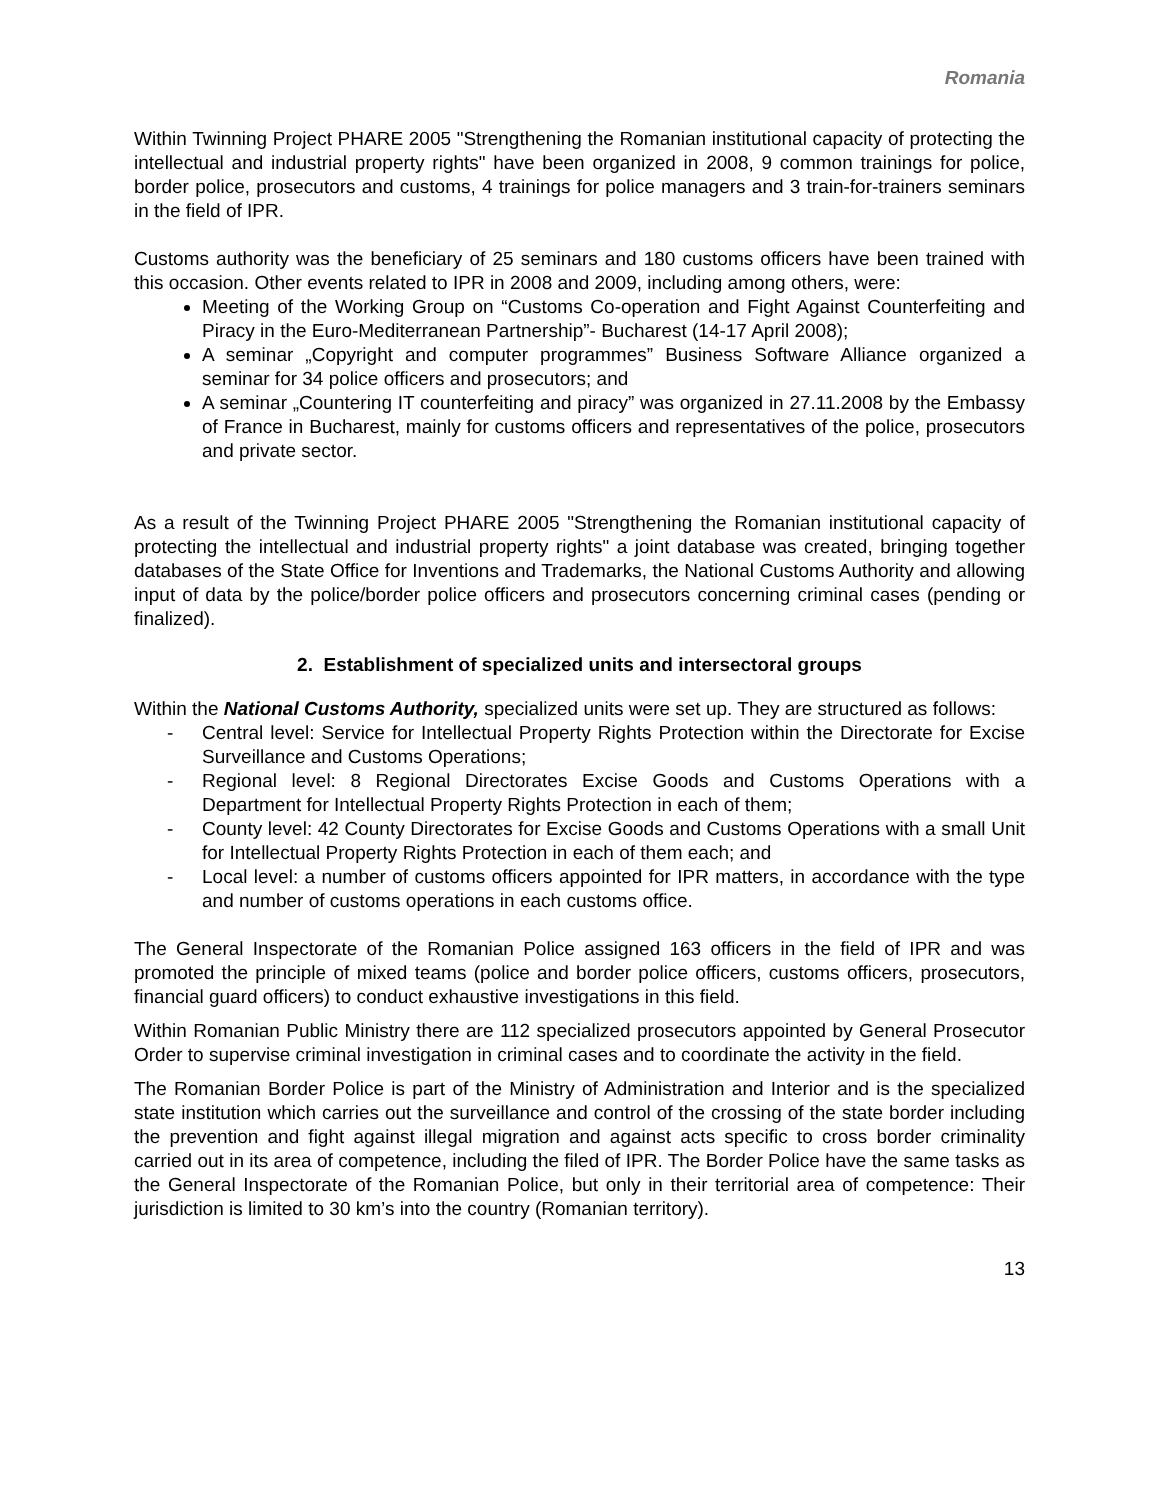Romania
Within Twinning Project PHARE 2005 "Strengthening the Romanian institutional capacity of protecting the intellectual and industrial property rights" have been organized in 2008, 9 common trainings for police, border police, prosecutors and customs, 4 trainings for police managers and 3 train-for-trainers seminars in the field of IPR.
Customs authority was the beneficiary of 25 seminars and 180 customs officers have been trained with this occasion. Other events related to IPR in 2008 and 2009, including among others, were:
Meeting of the Working Group on “Customs Co-operation and Fight Against Counterfeiting and Piracy in the Euro-Mediterranean Partnership”- Bucharest (14-17 April 2008);
A seminar „Copyright and computer programmes” Business Software Alliance organized a seminar for 34 police officers and prosecutors; and
A seminar „Countering IT counterfeiting and piracy” was organized in 27.11.2008 by the Embassy of France in Bucharest, mainly for customs officers and representatives of the police, prosecutors and private sector.
As a result of the Twinning Project PHARE 2005 "Strengthening the Romanian institutional capacity of protecting the intellectual and industrial property rights" a joint database was created, bringing together databases of the State Office for Inventions and Trademarks, the National Customs Authority and allowing input of data by the police/border police officers and prosecutors concerning criminal cases (pending or finalized).
2. Establishment of specialized units and intersectoral groups
Within the National Customs Authority, specialized units were set up. They are structured as follows:
- Central level: Service for Intellectual Property Rights Protection within the Directorate for Excise Surveillance and Customs Operations;
- Regional level: 8 Regional Directorates Excise Goods and Customs Operations with a Department for Intellectual Property Rights Protection in each of them;
- County level: 42 County Directorates for Excise Goods and Customs Operations with a small Unit for Intellectual Property Rights Protection in each of them each; and
- Local level: a number of customs officers appointed for IPR matters, in accordance with the type and number of customs operations in each customs office.
The General Inspectorate of the Romanian Police assigned 163 officers in the field of IPR and was promoted the principle of mixed teams (police and border police officers, customs officers, prosecutors, financial guard officers) to conduct exhaustive investigations in this field.
Within Romanian Public Ministry there are 112 specialized prosecutors appointed by General Prosecutor Order to supervise criminal investigation in criminal cases and to coordinate the activity in the field.
The Romanian Border Police is part of the Ministry of Administration and Interior and is the specialized state institution which carries out the surveillance and control of the crossing of the state border including the prevention and fight against illegal migration and against acts specific to cross border criminality carried out in its area of competence, including the filed of IPR. The Border Police have the same tasks as the General Inspectorate of the Romanian Police, but only in their territorial area of competence: Their jurisdiction is limited to 30 km’s into the country (Romanian territory).
13